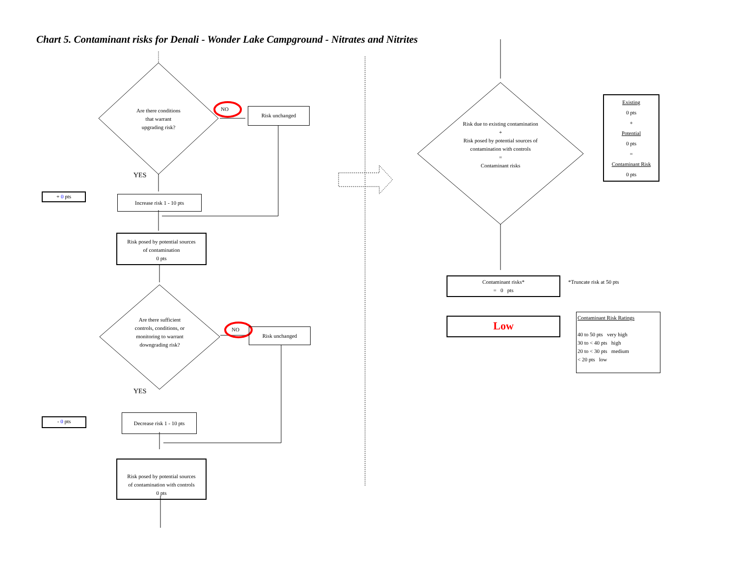Chart 5. Contaminant risks for Denali - Wonder Lake Campground - Nitrates and Nitrites
Are there conditions
that warrant
upgrading risk?
NO Risk unchanged
YES
+ 0 pts Increase risk 1 - 10 pts
Risk posed by potential sources
of contamination
0 pts
Are there sufficient controls, conditions, or monitoring to warrant downgrading risk?
NO Risk unchanged
YES
- 0 pts
Decrease risk 1 - 10 pts
Risk posed by potential sources
of contamination with controls
0 pts
Risk due to existing contamination
+
Risk posed by potential sources of contamination with controls
=
Contaminant risks
Existing
0 pts
+
Potential
0 pts
=
Contaminant Risk
0 pts
Contaminant risks*
= 0 pts
*Truncate risk at 50 pts
Low
Contaminant Risk Ratings
40 to 50 pts very high
30 to < 40 pts high
20 to < 30 pts medium
< 20 pts low